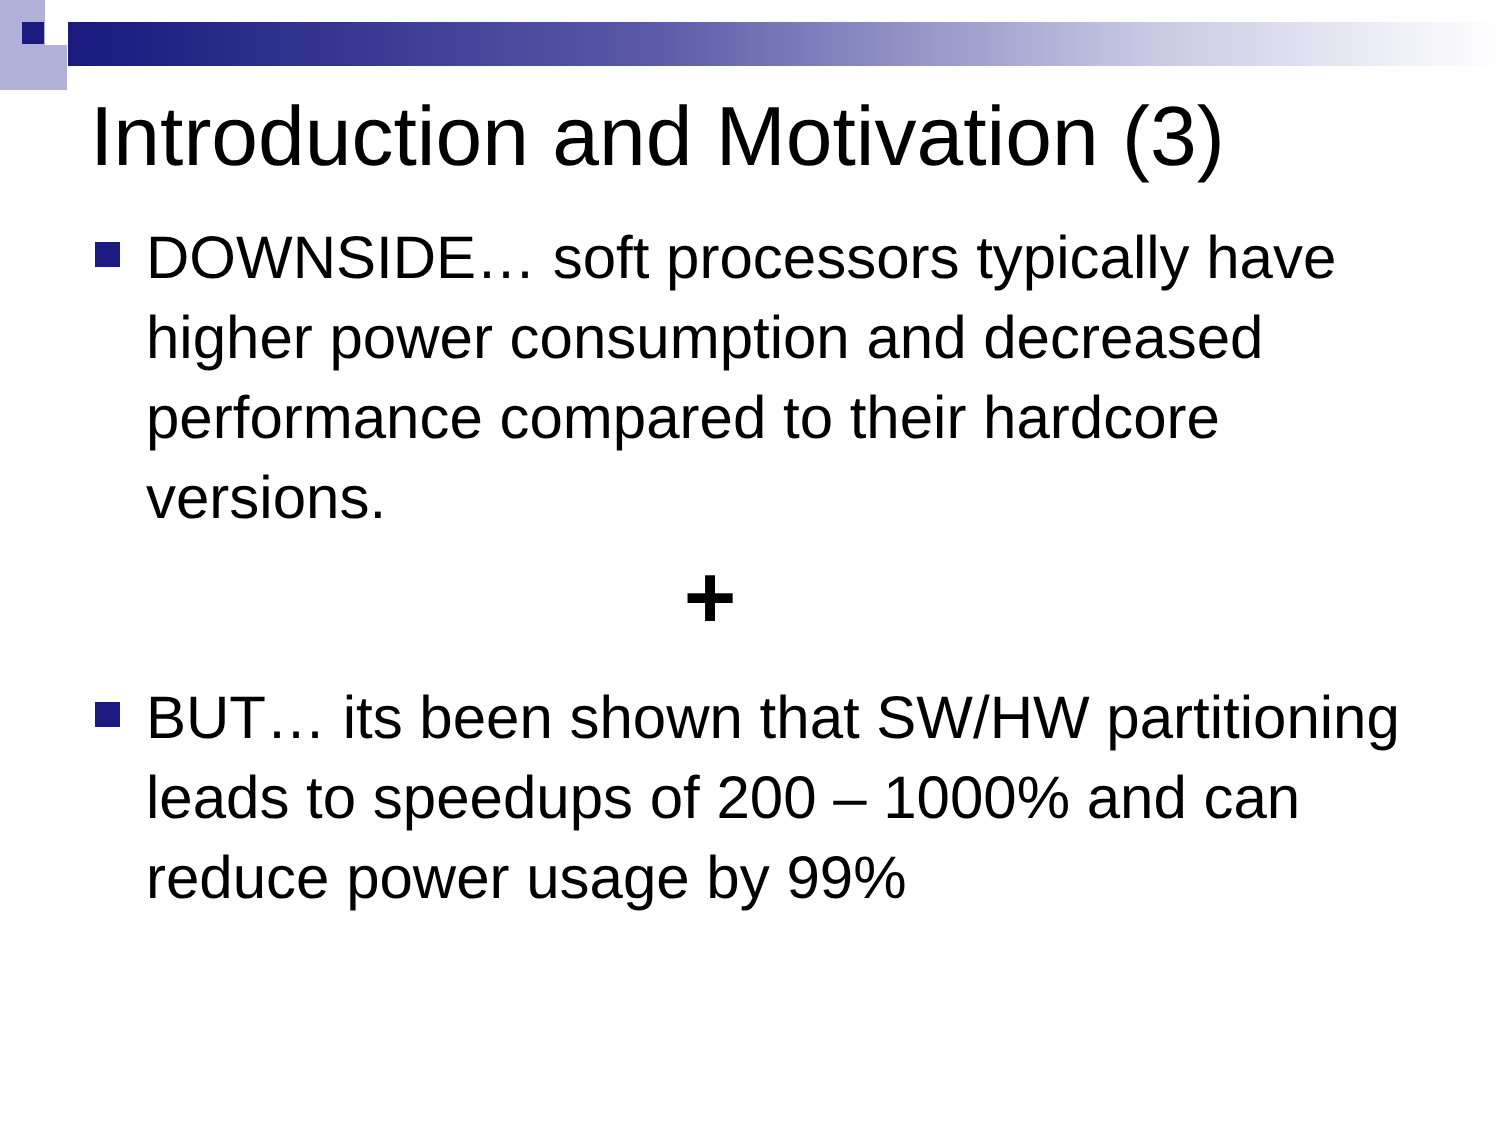Introduction and Motivation (3)
DOWNSIDE… soft processors typically have higher power consumption and decreased performance compared to their hardcore versions.
+
BUT… its been shown that SW/HW partitioning leads to speedups of 200 – 1000% and can reduce power usage by 99%